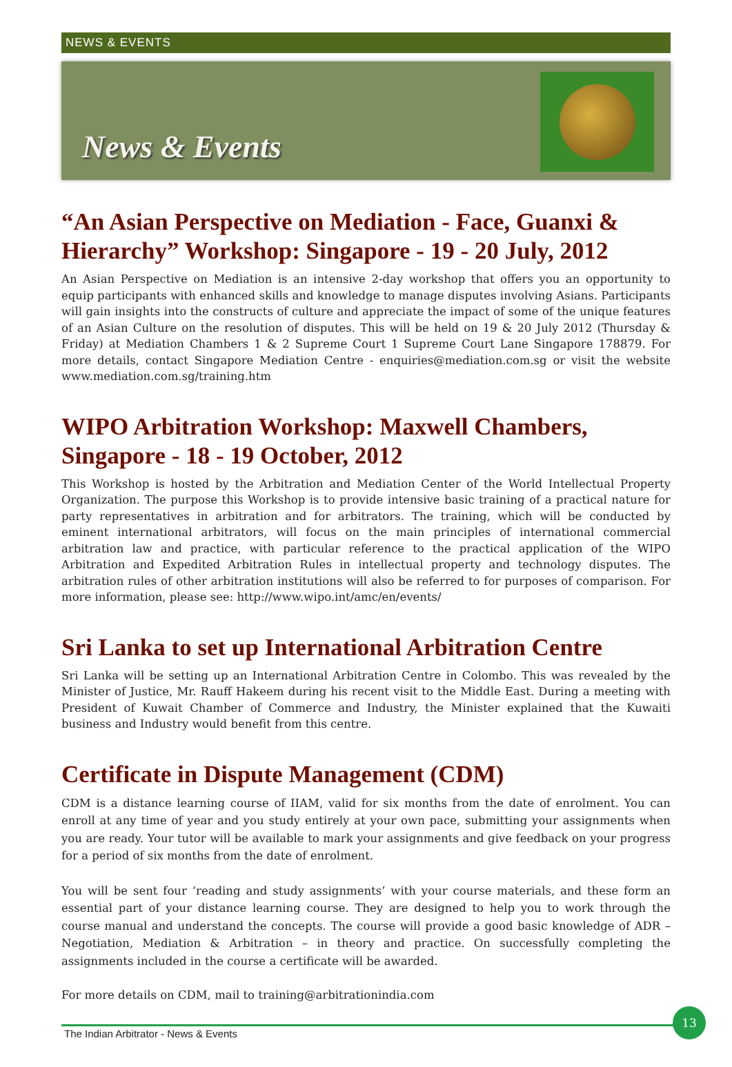NEWS & EVENTS
News & Events
“An Asian Perspective on Mediation - Face, Guanxi & Hierarchy” Workshop: Singapore - 19 - 20 July, 2012
An Asian Perspective on Mediation is an intensive 2-day workshop that offers you an opportunity to equip participants with enhanced skills and knowledge to manage disputes involving Asians. Participants will gain insights into the constructs of culture and appreciate the impact of some of the unique features of an Asian Culture on the resolution of disputes. This will be held on 19 & 20 July 2012 (Thursday & Friday) at Mediation Chambers 1 & 2 Supreme Court 1 Supreme Court Lane Singapore 178879. For more details, contact Singapore Mediation Centre - enquiries@mediation.com.sg or visit the website www.mediation.com.sg/training.htm
WIPO Arbitration Workshop: Maxwell Chambers, Singapore - 18 - 19 October, 2012
This Workshop is hosted by the Arbitration and Mediation Center of the World Intellectual Property Organization. The purpose this Workshop is to provide intensive basic training of a practical nature for party representatives in arbitration and for arbitrators. The training, which will be conducted by eminent international arbitrators, will focus on the main principles of international commercial arbitration law and practice, with particular reference to the practical application of the WIPO Arbitration and Expedited Arbitration Rules in intellectual property and technology disputes. The arbitration rules of other arbitration institutions will also be referred to for purposes of comparison. For more information, please see: http://www.wipo.int/amc/en/events/
Sri Lanka to set up International Arbitration Centre
Sri Lanka will be setting up an International Arbitration Centre in Colombo. This was revealed by the Minister of Justice, Mr. Rauff Hakeem during his recent visit to the Middle East. During a meeting with President of Kuwait Chamber of Commerce and Industry, the Minister explained that the Kuwaiti business and Industry would benefit from this centre.
Certificate in Dispute Management (CDM)
CDM is a distance learning course of IIAM, valid for six months from the date of enrolment. You can enroll at any time of year and you study entirely at your own pace, submitting your assignments when you are ready. Your tutor will be available to mark your assignments and give feedback on your progress for a period of six months from the date of enrolment.
You will be sent four ‘reading and study assignments’ with your course materials, and these form an essential part of your distance learning course. They are designed to help you to work through the course manual and understand the concepts. The course will provide a good basic knowledge of ADR – Negotiation, Mediation & Arbitration – in theory and practice. On successfully completing the assignments included in the course a certificate will be awarded.
For more details on CDM, mail to training@arbitrationindia.com
The Indian Arbitrator - News & Events
13